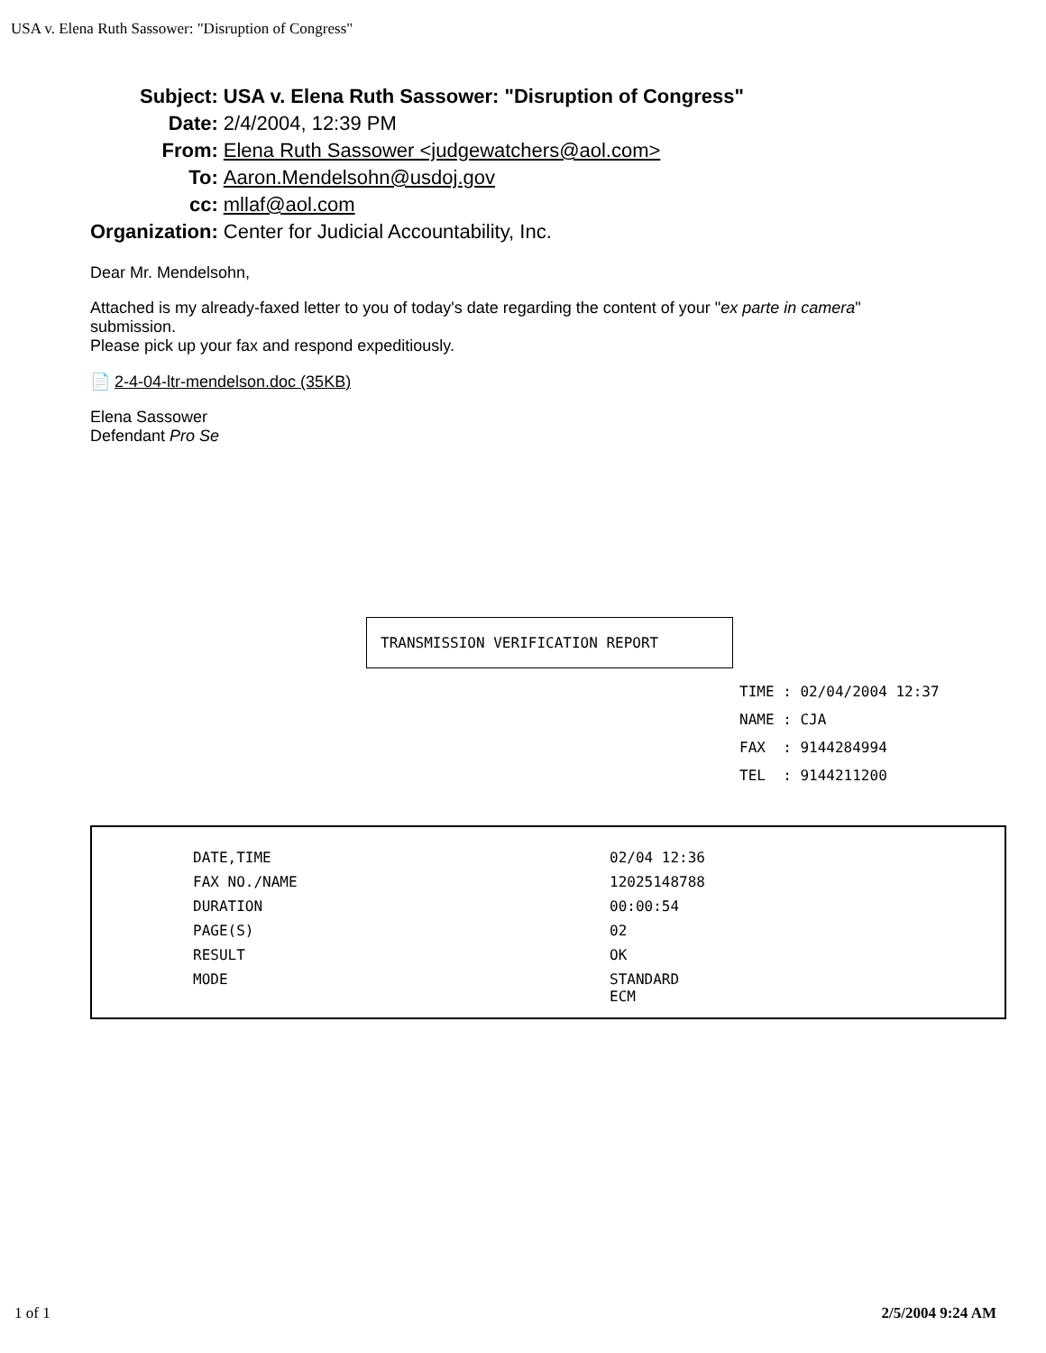USA v. Elena Ruth Sassower: "Disruption of Congress"
| Subject: | USA v. Elena Ruth Sassower: "Disruption of Congress" |
| Date: | 2/4/2004, 12:39 PM |
| From: | Elena Ruth Sassower <judgewatchers@aol.com> |
| To: | Aaron.Mendelsohn@usdoj.gov |
| cc: | mllaf@aol.com |
| Organization: | Center for Judicial Accountability, Inc. |
Dear Mr. Mendelsohn,
Attached is my already-faxed letter to you of today's date regarding the content of your "ex parte in camera" submission.
Please pick up your fax and respond expeditiously.
📄 2-4-04-ltr-mendelson.doc (35KB)
Elena Sassower
Defendant Pro Se
TRANSMISSION VERIFICATION REPORT
TIME : 02/04/2004 12:37
NAME : CJA
FAX : 9144284994
TEL : 9144211200
| DATE,TIME | 02/04 12:36 |
| FAX NO./NAME | 12025148788 |
| DURATION | 00:00:54 |
| PAGE(S) | 02 |
| RESULT | OK |
| MODE | STANDARD ECM |
1 of 1 2/5/2004 9:24 AM